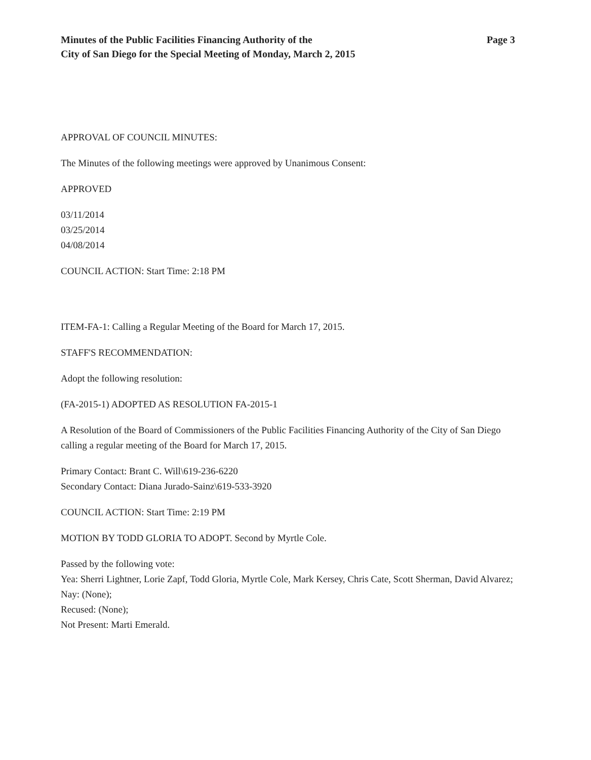Minutes of the Public Facilities Financing Authority of the
City of San Diego for the Special Meeting of Monday, March 2, 2015
Page 3
APPROVAL OF COUNCIL MINUTES:
The Minutes of the following meetings were approved by Unanimous Consent:
APPROVED
03/11/2014
03/25/2014
04/08/2014
COUNCIL ACTION: Start Time: 2:18 PM
ITEM-FA-1: Calling a Regular Meeting of the Board for March 17, 2015.
STAFF'S RECOMMENDATION:
Adopt the following resolution:
(FA-2015-1) ADOPTED AS RESOLUTION FA-2015-1
A Resolution of the Board of Commissioners of the Public Facilities Financing Authority of the City of San Diego calling a regular meeting of the Board for March 17, 2015.
Primary Contact: Brant C. Will\619-236-6220
Secondary Contact: Diana Jurado-Sainz\619-533-3920
COUNCIL ACTION: Start Time: 2:19 PM
MOTION BY TODD GLORIA TO ADOPT. Second by Myrtle Cole.
Passed by the following vote:
Yea: Sherri Lightner, Lorie Zapf, Todd Gloria, Myrtle Cole, Mark Kersey, Chris Cate, Scott Sherman, David Alvarez;
Nay: (None);
Recused: (None);
Not Present: Marti Emerald.